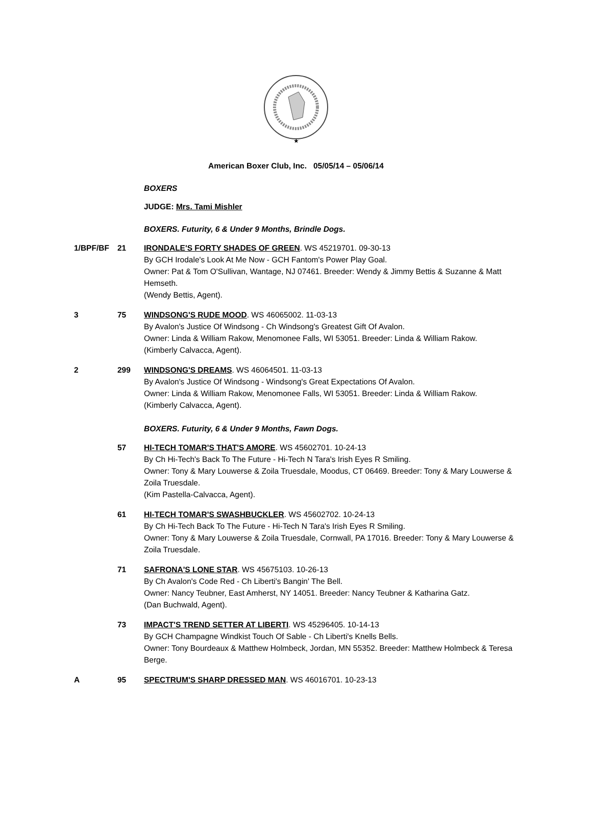★
American Boxer Club, Inc. 05/05/14 – 05/06/14
BOXERS
JUDGE: Mrs. Tami Mishler
BOXERS. Futurity, 6 & Under 9 Months, Brindle Dogs.
1/BPF/BF 21 IRONDALE'S FORTY SHADES OF GREEN. WS 45219701. 09-30-13
By GCH Irodale's Look At Me Now - GCH Fantom's Power Play Goal.
Owner: Pat & Tom O'Sullivan, Wantage, NJ 07461. Breeder: Wendy & Jimmy Bettis & Suzanne & Matt Hemseth.
(Wendy Bettis, Agent).
3 75 WINDSONG'S RUDE MOOD. WS 46065002. 11-03-13
By Avalon's Justice Of Windsong - Ch Windsong's Greatest Gift Of Avalon.
Owner: Linda & William Rakow, Menomonee Falls, WI 53051. Breeder: Linda & William Rakow.
(Kimberly Calvacca, Agent).
2 299 WINDSONG'S DREAMS. WS 46064501. 11-03-13
By Avalon's Justice Of Windsong - Windsong's Great Expectations Of Avalon.
Owner: Linda & William Rakow, Menomonee Falls, WI 53051. Breeder: Linda & William Rakow.
(Kimberly Calvacca, Agent).
BOXERS. Futurity, 6 & Under 9 Months, Fawn Dogs.
57 HI-TECH TOMAR'S THAT'S AMORE. WS 45602701. 10-24-13
By Ch Hi-Tech's Back To The Future - Hi-Tech N Tara's Irish Eyes R Smiling.
Owner: Tony & Mary Louwerse & Zoila Truesdale, Moodus, CT 06469. Breeder: Tony & Mary Louwerse & Zoila Truesdale.
(Kim Pastella-Calvacca, Agent).
61 HI-TECH TOMAR'S SWASHBUCKLER. WS 45602702. 10-24-13
By Ch Hi-Tech Back To The Future - Hi-Tech N Tara's Irish Eyes R Smiling.
Owner: Tony & Mary Louwerse & Zoila Truesdale, Cornwall, PA 17016. Breeder: Tony & Mary Louwerse & Zoila Truesdale.
71 SAFRONA'S LONE STAR. WS 45675103. 10-26-13
By Ch Avalon's Code Red - Ch Liberti's Bangin' The Bell.
Owner: Nancy Teubner, East Amherst, NY 14051. Breeder: Nancy Teubner & Katharina Gatz.
(Dan Buchwald, Agent).
73 IMPACT'S TREND SETTER AT LIBERTI. WS 45296405. 10-14-13
By GCH Champagne Windkist Touch Of Sable - Ch Liberti's Knells Bells.
Owner: Tony Bourdeaux & Matthew Holmbeck, Jordan, MN 55352. Breeder: Matthew Holmbeck & Teresa Berge.
A 95 SPECTRUM'S SHARP DRESSED MAN. WS 46016701. 10-23-13